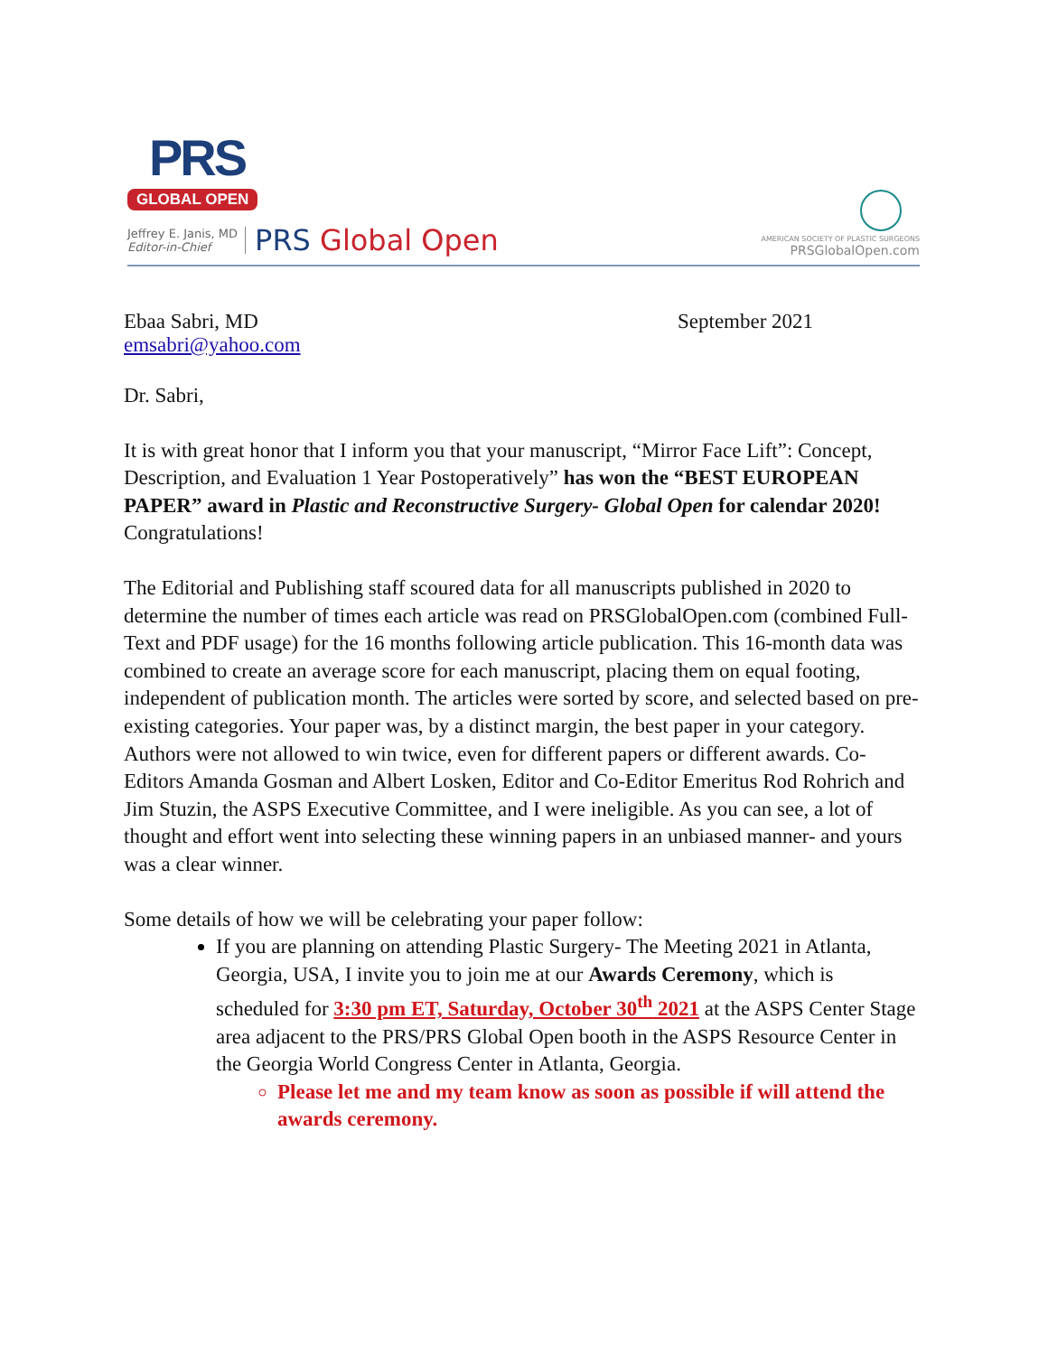PRS
GLOBAL OPEN
Jeffrey E. Janis, MD
Editor-in-Chief
PRS Global Open
AMERICAN SOCIETY OF PLASTIC SURGEONS
PRSGlobalOpen.com
Ebaa Sabri, MD
emsabri@yahoo.com
September 2021
Dr. Sabri,
It is with great honor that I inform you that your manuscript, “Mirror Face Lift”: Concept, Description, and Evaluation 1 Year Postoperatively” has won the “BEST EUROPEAN PAPER” award in Plastic and Reconstructive Surgery- Global Open for calendar 2020! Congratulations!
The Editorial and Publishing staff scoured data for all manuscripts published in 2020 to determine the number of times each article was read on PRSGlobalOpen.com (combined Full-Text and PDF usage) for the 16 months following article publication. This 16-month data was combined to create an average score for each manuscript, placing them on equal footing, independent of publication month. The articles were sorted by score, and selected based on pre-existing categories. Your paper was, by a distinct margin, the best paper in your category. Authors were not allowed to win twice, even for different papers or different awards. Co-Editors Amanda Gosman and Albert Losken, Editor and Co-Editor Emeritus Rod Rohrich and Jim Stuzin, the ASPS Executive Committee, and I were ineligible. As you can see, a lot of thought and effort went into selecting these winning papers in an unbiased manner- and yours was a clear winner.
Some details of how we will be celebrating your paper follow:
If you are planning on attending Plastic Surgery- The Meeting 2021 in Atlanta, Georgia, USA, I invite you to join me at our Awards Ceremony, which is scheduled for 3:30 pm ET, Saturday, October 30<sup>th</sup> 2021 at the ASPS Center Stage area adjacent to the PRS/PRS Global Open booth in the ASPS Resource Center in the Georgia World Congress Center in Atlanta, Georgia.
Please let me and my team know as soon as possible if will attend the awards ceremony.